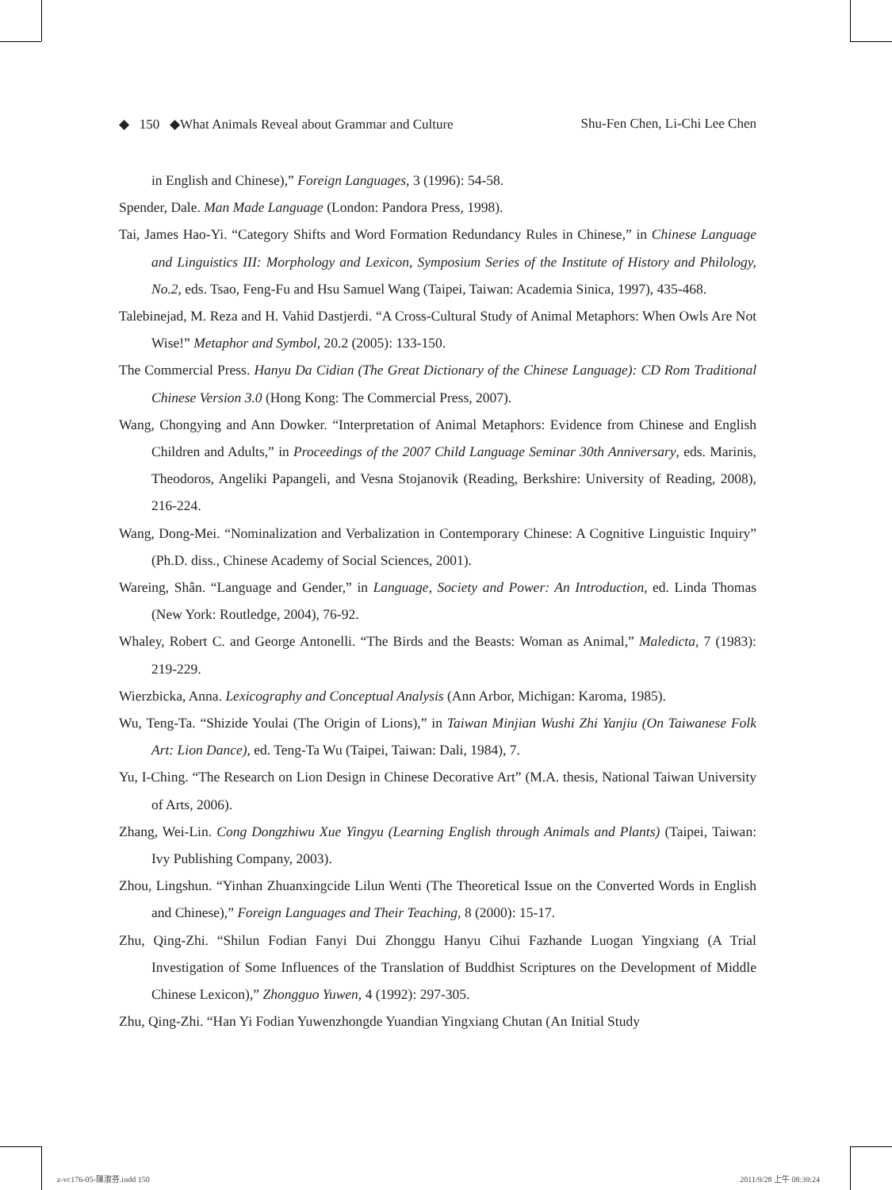◆ 150 ◆What Animals Reveal about Grammar and Culture Shu-Fen Chen, Li-Chi Lee Chen
in English and Chinese),” Foreign Languages, 3 (1996): 54-58.
Spender, Dale. Man Made Language (London: Pandora Press, 1998).
Tai, James Hao-Yi. “Category Shifts and Word Formation Redundancy Rules in Chinese,” in Chinese Language and Linguistics III: Morphology and Lexicon, Symposium Series of the Institute of History and Philology, No.2, eds. Tsao, Feng-Fu and Hsu Samuel Wang (Taipei, Taiwan: Academia Sinica, 1997), 435-468.
Talebinejad, M. Reza and H. Vahid Dastjerdi. “A Cross-Cultural Study of Animal Metaphors: When Owls Are Not Wise!” Metaphor and Symbol, 20.2 (2005): 133-150.
The Commercial Press. Hanyu Da Cidian (The Great Dictionary of the Chinese Language): CD Rom Traditional Chinese Version 3.0 (Hong Kong: The Commercial Press, 2007).
Wang, Chongying and Ann Dowker. “Interpretation of Animal Metaphors: Evidence from Chinese and English Children and Adults,” in Proceedings of the 2007 Child Language Seminar 30th Anniversary, eds. Marinis, Theodoros, Angeliki Papangeli, and Vesna Stojanovik (Reading, Berkshire: University of Reading, 2008), 216-224.
Wang, Dong-Mei. “Nominalization and Verbalization in Contemporary Chinese: A Cognitive Linguistic Inquiry” (Ph.D. diss., Chinese Academy of Social Sciences, 2001).
Wareing, Shân. “Language and Gender,” in Language, Society and Power: An Introduction, ed. Linda Thomas (New York: Routledge, 2004), 76-92.
Whaley, Robert C. and George Antonelli. “The Birds and the Beasts: Woman as Animal,” Maledicta, 7 (1983): 219-229.
Wierzbicka, Anna. Lexicography and Conceptual Analysis (Ann Arbor, Michigan: Karoma, 1985).
Wu, Teng-Ta. “Shizide Youlai (The Origin of Lions),” in Taiwan Minjian Wushi Zhi Yanjiu (On Taiwanese Folk Art: Lion Dance), ed. Teng-Ta Wu (Taipei, Taiwan: Dali, 1984), 7.
Yu, I-Ching. “The Research on Lion Design in Chinese Decorative Art” (M.A. thesis, National Taiwan University of Arts, 2006).
Zhang, Wei-Lin. Cong Dongzhiwu Xue Yingyu (Learning English through Animals and Plants) (Taipei, Taiwan: Ivy Publishing Company, 2003).
Zhou, Lingshun. “Yinhan Zhuanxingcide Lilun Wenti (The Theoretical Issue on the Converted Words in English and Chinese),” Foreign Languages and Their Teaching, 8 (2000): 15-17.
Zhu, Qing-Zhi. “Shilun Fodian Fanyi Dui Zhonggu Hanyu Cihui Fazhande Luogan Yingxiang (A Trial Investigation of Some Influences of the Translation of Buddhist Scriptures on the Development of Middle Chinese Lexicon),” Zhongguo Yuwen, 4 (1992): 297-305.
Zhu, Qing-Zhi. “Han Yi Fodian Yuwenzhongde Yuandian Yingxiang Chutan (An Initial Study
z-vc176-05-陳淑芬.indd 150 2011/9/28 上午 08:39:24